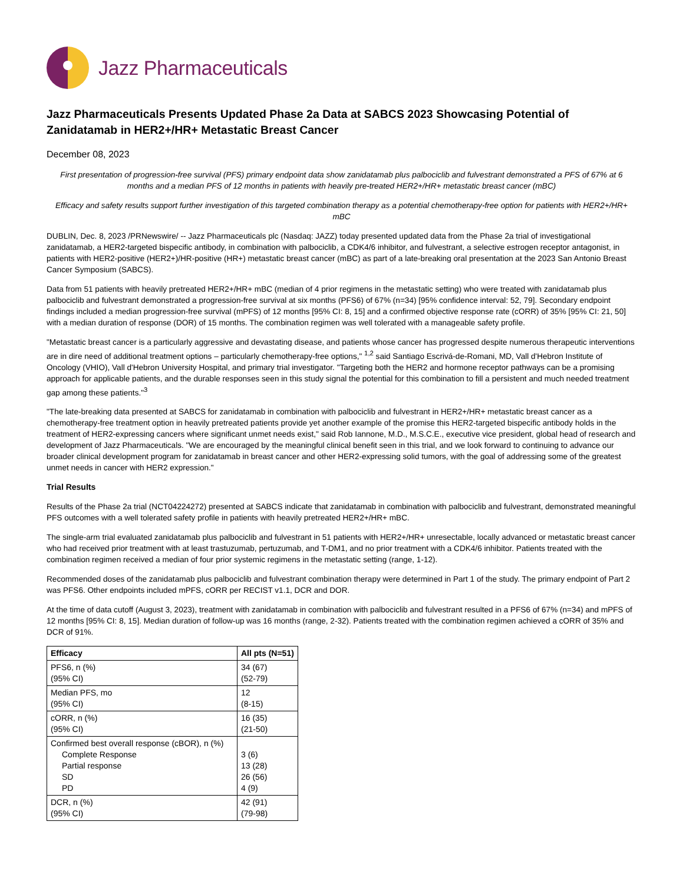Jazz Pharmaceuticals
Jazz Pharmaceuticals Presents Updated Phase 2a Data at SABCS 2023 Showcasing Potential of Zanidatamab in HER2+/HR+ Metastatic Breast Cancer
December 08, 2023
First presentation of progression-free survival (PFS) primary endpoint data show zanidatamab plus palbociclib and fulvestrant demonstrated a PFS of 67% at 6 months and a median PFS of 12 months in patients with heavily pre-treated HER2+/HR+ metastatic breast cancer (mBC)
Efficacy and safety results support further investigation of this targeted combination therapy as a potential chemotherapy-free option for patients with HER2+/HR+ mBC
DUBLIN, Dec. 8, 2023 /PRNewswire/ -- Jazz Pharmaceuticals plc (Nasdaq: JAZZ) today presented updated data from the Phase 2a trial of investigational zanidatamab, a HER2-targeted bispecific antibody, in combination with palbociclib, a CDK4/6 inhibitor, and fulvestrant, a selective estrogen receptor antagonist, in patients with HER2-positive (HER2+)/HR-positive (HR+) metastatic breast cancer (mBC) as part of a late-breaking oral presentation at the 2023 San Antonio Breast Cancer Symposium (SABCS).
Data from 51 patients with heavily pretreated HER2+/HR+ mBC (median of 4 prior regimens in the metastatic setting) who were treated with zanidatamab plus palbociclib and fulvestrant demonstrated a progression-free survival at six months (PFS6) of 67% (n=34) [95% confidence interval: 52, 79]. Secondary endpoint findings included a median progression-free survival (mPFS) of 12 months [95% CI: 8, 15] and a confirmed objective response rate (cORR) of 35% [95% CI: 21, 50] with a median duration of response (DOR) of 15 months. The combination regimen was well tolerated with a manageable safety profile.
"Metastatic breast cancer is a particularly aggressive and devastating disease, and patients whose cancer has progressed despite numerous therapeutic interventions are in dire need of additional treatment options – particularly chemotherapy-free options," <sup>1,2</sup> said Santiago Escrivá-de-Romani, MD, Vall d'Hebron Institute of Oncology (VHIO), Vall d'Hebron University Hospital, and primary trial investigator. "Targeting both the HER2 and hormone receptor pathways can be a promising approach for applicable patients, and the durable responses seen in this study signal the potential for this combination to fill a persistent and much needed treatment gap among these patients."<sup>3</sup>
"The late-breaking data presented at SABCS for zanidatamab in combination with palbociclib and fulvestrant in HER2+/HR+ metastatic breast cancer as a chemotherapy-free treatment option in heavily pretreated patients provide yet another example of the promise this HER2-targeted bispecific antibody holds in the treatment of HER2-expressing cancers where significant unmet needs exist," said Rob Iannone, M.D., M.S.C.E., executive vice president, global head of research and development of Jazz Pharmaceuticals. "We are encouraged by the meaningful clinical benefit seen in this trial, and we look forward to continuing to advance our broader clinical development program for zanidatamab in breast cancer and other HER2-expressing solid tumors, with the goal of addressing some of the greatest unmet needs in cancer with HER2 expression."
Trial Results
Results of the Phase 2a trial (NCT04224272) presented at SABCS indicate that zanidatamab in combination with palbociclib and fulvestrant, demonstrated meaningful PFS outcomes with a well tolerated safety profile in patients with heavily pretreated HER2+/HR+ mBC.
The single-arm trial evaluated zanidatamab plus palbociclib and fulvestrant in 51 patients with HER2+/HR+ unresectable, locally advanced or metastatic breast cancer who had received prior treatment with at least trastuzumab, pertuzumab, and T-DM1, and no prior treatment with a CDK4/6 inhibitor. Patients treated with the combination regimen received a median of four prior systemic regimens in the metastatic setting (range, 1-12).
Recommended doses of the zanidatamab plus palbociclib and fulvestrant combination therapy were determined in Part 1 of the study. The primary endpoint of Part 2 was PFS6. Other endpoints included mPFS, cORR per RECIST v1.1, DCR and DOR.
At the time of data cutoff (August 3, 2023), treatment with zanidatamab in combination with palbociclib and fulvestrant resulted in a PFS6 of 67% (n=34) and mPFS of 12 months [95% CI: 8, 15]. Median duration of follow-up was 16 months (range, 2-32). Patients treated with the combination regimen achieved a cORR of 35% and DCR of 91%.
| Efficacy | All pts (N=51) |
| --- | --- |
| PFS6, n (%) (95% CI) | 34 (67) (52-79) |
| Median PFS, mo (95% CI) | 12 (8-15) |
| cORR, n (%) (95% CI) | 16 (35) (21-50) |
| Confirmed best overall response (cBOR), n (%) Complete Response Partial response SD PD | 3 (6) 13 (28) 26 (56) 4 (9) |
| DCR, n (%) (95% CI) | 42 (91) (79-98) |